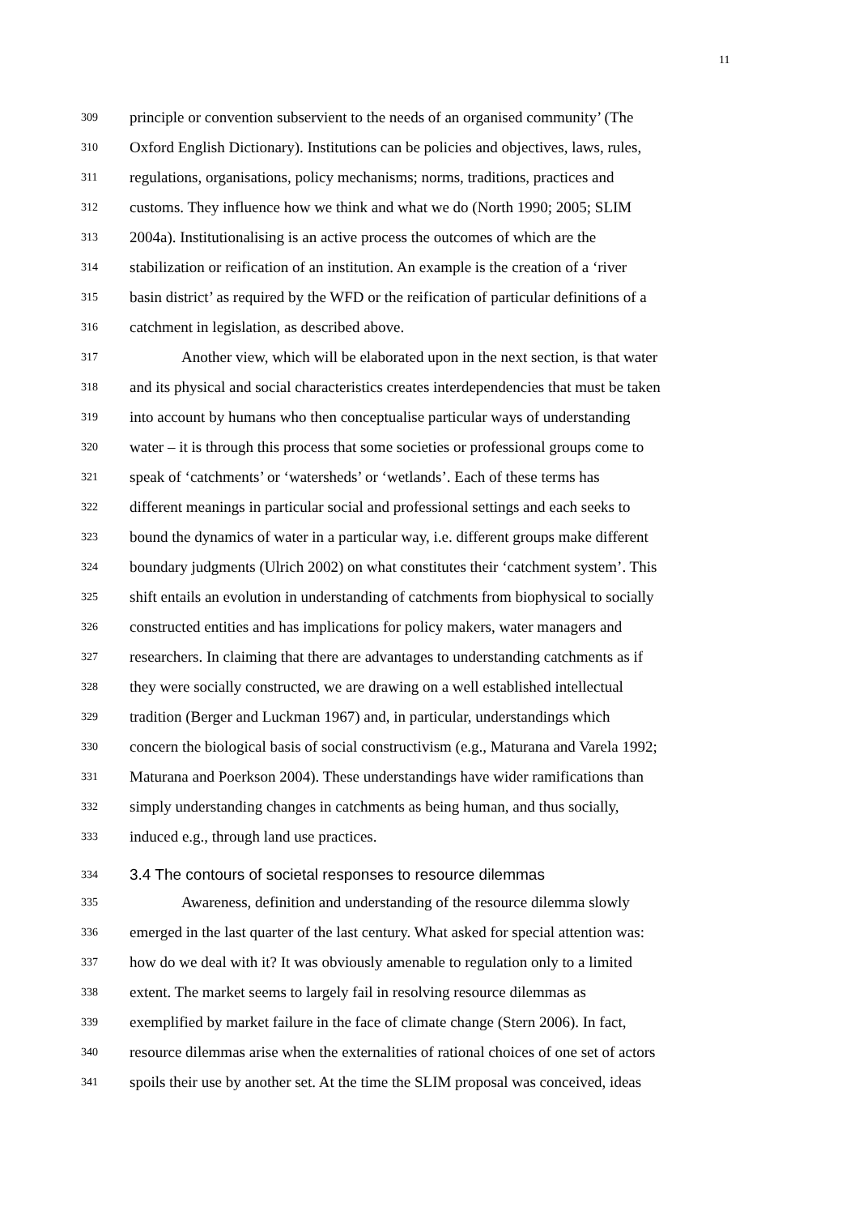11
309 principle or convention subservient to the needs of an organised community’ (The
310 Oxford English Dictionary). Institutions can be policies and objectives, laws, rules,
311 regulations, organisations, policy mechanisms; norms, traditions, practices and
312 customs. They influence how we think and what we do (North 1990; 2005; SLIM
313 2004a). Institutionalising is an active process the outcomes of which are the
314 stabilization or reification of an institution. An example is the creation of a ‘river
315 basin district’ as required by the WFD or the reification of particular definitions of a
316 catchment in legislation, as described above.
317 Another view, which will be elaborated upon in the next section, is that water
318 and its physical and social characteristics creates interdependencies that must be taken
319 into account by humans who then conceptualise particular ways of understanding
320 water – it is through this process that some societies or professional groups come to
321 speak of ‘catchments’ or ‘watersheds’ or ‘wetlands’. Each of these terms has
322 different meanings in particular social and professional settings and each seeks to
323 bound the dynamics of water in a particular way, i.e. different groups make different
324 boundary judgments (Ulrich 2002) on what constitutes their ‘catchment system’. This
325 shift entails an evolution in understanding of catchments from biophysical to socially
326 constructed entities and has implications for policy makers, water managers and
327 researchers. In claiming that there are advantages to understanding catchments as if
328 they were socially constructed, we are drawing on a well established intellectual
329 tradition (Berger and Luckman 1967) and, in particular, understandings which
330 concern the biological basis of social constructivism (e.g., Maturana and Varela 1992;
331 Maturana and Poerkson 2004). These understandings have wider ramifications than
332 simply understanding changes in catchments as being human, and thus socially,
333 induced e.g., through land use practices.
334 3.4 The contours of societal responses to resource dilemmas
335 Awareness, definition and understanding of the resource dilemma slowly
336 emerged in the last quarter of the last century. What asked for special attention was:
337 how do we deal with it? It was obviously amenable to regulation only to a limited
338 extent. The market seems to largely fail in resolving resource dilemmas as
339 exemplified by market failure in the face of climate change (Stern 2006). In fact,
340 resource dilemmas arise when the externalities of rational choices of one set of actors
341 spoils their use by another set. At the time the SLIM proposal was conceived, ideas